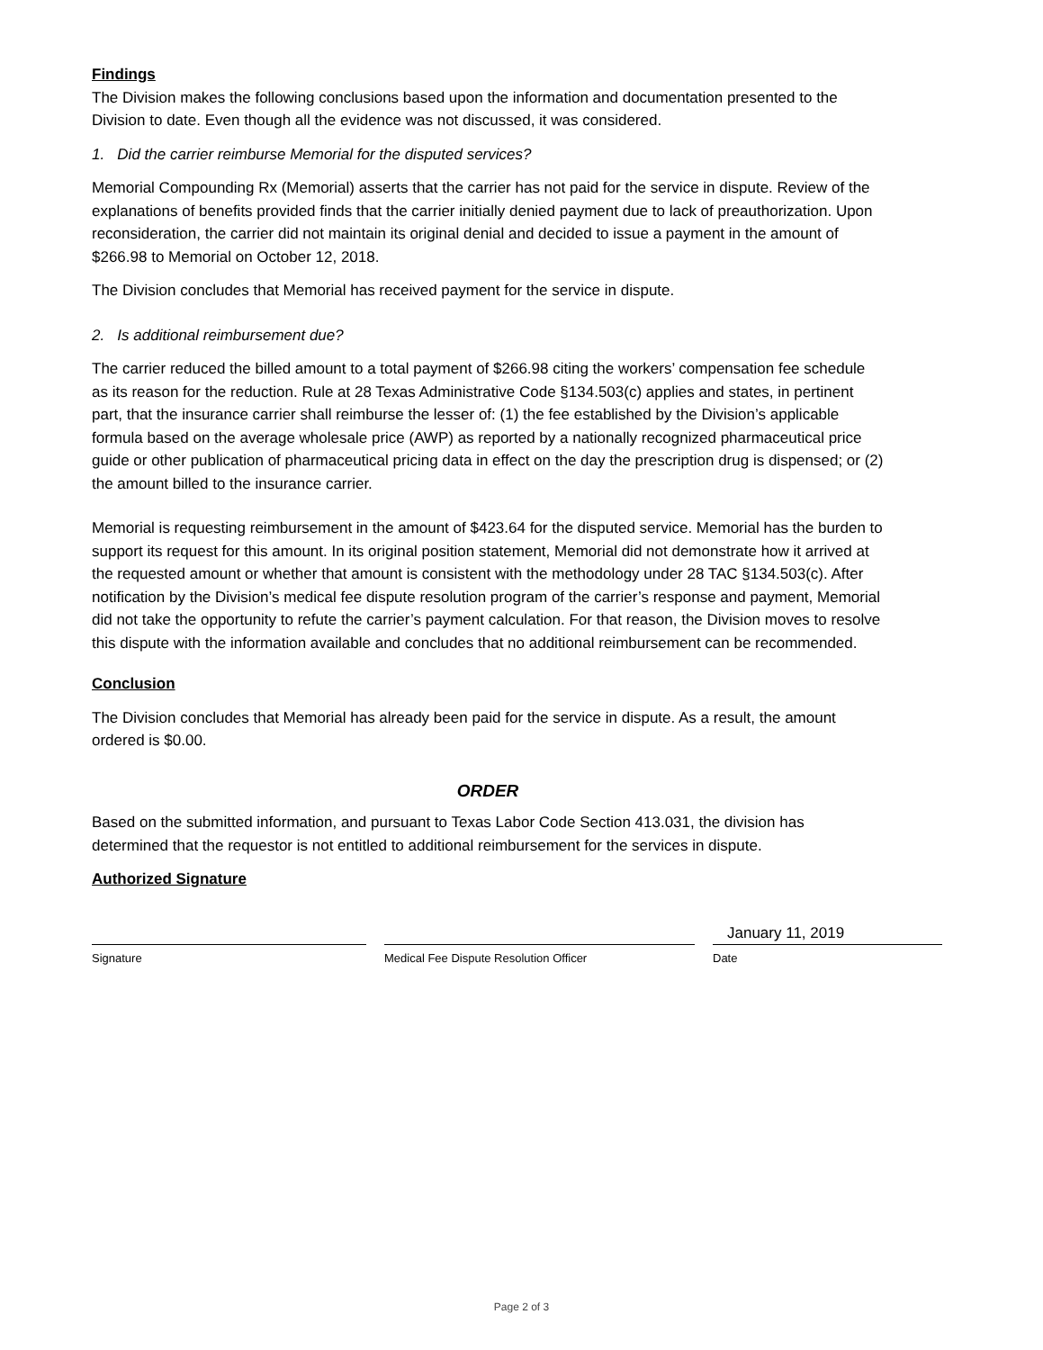Findings
The Division makes the following conclusions based upon the information and documentation presented to the Division to date. Even though all the evidence was not discussed, it was considered.
1. Did the carrier reimburse Memorial for the disputed services?
Memorial Compounding Rx (Memorial) asserts that the carrier has not paid for the service in dispute. Review of the explanations of benefits provided finds that the carrier initially denied payment due to lack of preauthorization. Upon reconsideration, the carrier did not maintain its original denial and decided to issue a payment in the amount of $266.98 to Memorial on October 12, 2018.
The Division concludes that Memorial has received payment for the service in dispute.
2. Is additional reimbursement due?
The carrier reduced the billed amount to a total payment of $266.98 citing the workers’ compensation fee schedule as its reason for the reduction. Rule at 28 Texas Administrative Code §134.503(c) applies and states, in pertinent part, that the insurance carrier shall reimburse the lesser of: (1) the fee established by the Division’s applicable formula based on the average wholesale price (AWP) as reported by a nationally recognized pharmaceutical price guide or other publication of pharmaceutical pricing data in effect on the day the prescription drug is dispensed; or (2) the amount billed to the insurance carrier.
Memorial is requesting reimbursement in the amount of $423.64 for the disputed service. Memorial has the burden to support its request for this amount. In its original position statement, Memorial did not demonstrate how it arrived at the requested amount or whether that amount is consistent with the methodology under 28 TAC §134.503(c). After notification by the Division’s medical fee dispute resolution program of the carrier’s response and payment, Memorial did not take the opportunity to refute the carrier’s payment calculation. For that reason, the Division moves to resolve this dispute with the information available and concludes that no additional reimbursement can be recommended.
Conclusion
The Division concludes that Memorial has already been paid for the service in dispute. As a result, the amount ordered is $0.00.
ORDER
Based on the submitted information, and pursuant to Texas Labor Code Section 413.031, the division has determined that the requestor is not entitled to additional reimbursement for the services in dispute.
Authorized Signature
Signature Medical Fee Dispute Resolution Officer
January 11, 2019
Date
Page 2 of 3